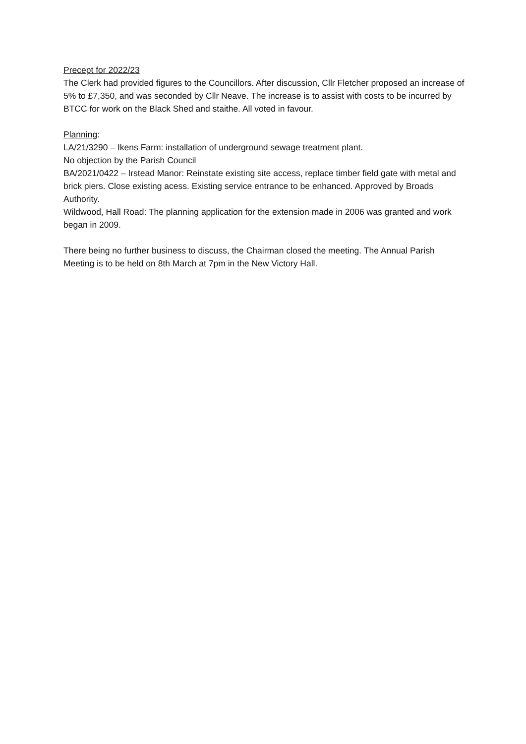Precept for 2022/23
The Clerk had provided figures to the Councillors. After discussion, Cllr Fletcher proposed an increase of 5% to £7,350, and was seconded by Cllr Neave. The increase is to assist with costs to be incurred by BTCC for work on the Black Shed and staithe. All voted in favour.
Planning:
LA/21/3290 – Ikens Farm: installation of underground sewage treatment plant.
No objection by the Parish Council
BA/2021/0422 – Irstead Manor: Reinstate existing site access, replace timber field gate with metal and brick piers. Close existing acess. Existing service entrance to be enhanced. Approved by Broads Authority.
Wildwood, Hall Road: The planning application for the extension made in 2006 was granted and work began in 2009.
There being no further business to discuss, the Chairman closed the meeting. The Annual Parish Meeting is to be held on 8th March at 7pm in the New Victory Hall.